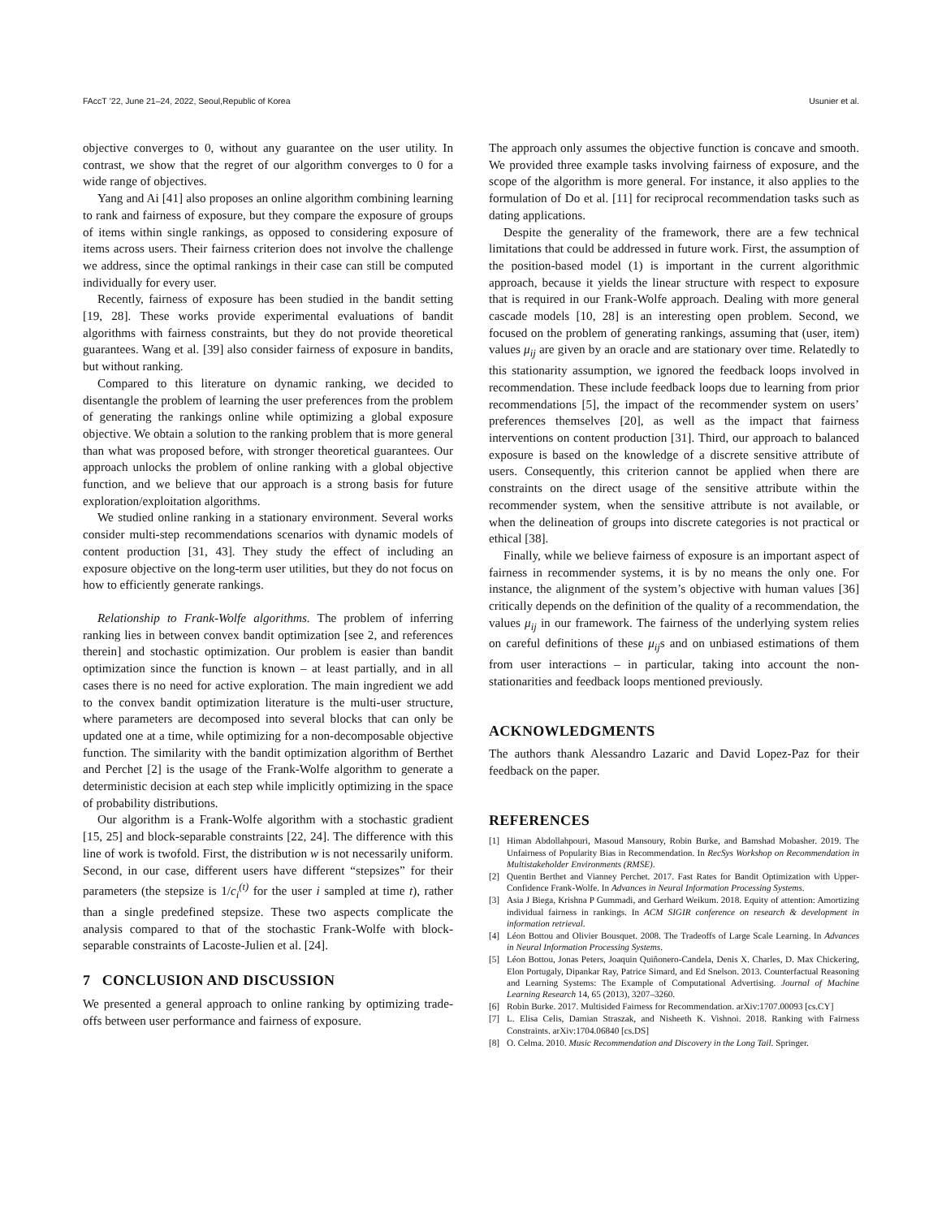FAccT ’22, June 21–24, 2022, Seoul,Republic of Korea Usunier et al.
objective converges to 0, without any guarantee on the user utility. In contrast, we show that the regret of our algorithm converges to 0 for a wide range of objectives.
Yang and Ai [41] also proposes an online algorithm combining learning to rank and fairness of exposure, but they compare the exposure of groups of items within single rankings, as opposed to considering exposure of items across users. Their fairness criterion does not involve the challenge we address, since the optimal rankings in their case can still be computed individually for every user.
Recently, fairness of exposure has been studied in the bandit setting [19, 28]. These works provide experimental evaluations of bandit algorithms with fairness constraints, but they do not provide theoretical guarantees. Wang et al. [39] also consider fairness of exposure in bandits, but without ranking.
Compared to this literature on dynamic ranking, we decided to disentangle the problem of learning the user preferences from the problem of generating the rankings online while optimizing a global exposure objective. We obtain a solution to the ranking problem that is more general than what was proposed before, with stronger theoretical guarantees. Our approach unlocks the problem of online ranking with a global objective function, and we believe that our approach is a strong basis for future exploration/exploitation algorithms.
We studied online ranking in a stationary environment. Several works consider multi-step recommendations scenarios with dynamic models of content production [31, 43]. They study the effect of including an exposure objective on the long-term user utilities, but they do not focus on how to efficiently generate rankings.
Relationship to Frank-Wolfe algorithms. The problem of inferring ranking lies in between convex bandit optimization [see 2, and references therein] and stochastic optimization. Our problem is easier than bandit optimization since the function is known – at least partially, and in all cases there is no need for active exploration. The main ingredient we add to the convex bandit optimization literature is the multi-user structure, where parameters are decomposed into several blocks that can only be updated one at a time, while optimizing for a non-decomposable objective function. The similarity with the bandit optimization algorithm of Berthet and Perchet [2] is the usage of the Frank-Wolfe algorithm to generate a deterministic decision at each step while implicitly optimizing in the space of probability distributions.
Our algorithm is a Frank-Wolfe algorithm with a stochastic gradient [15, 25] and block-separable constraints [22, 24]. The difference with this line of work is twofold. First, the distribution w is not necessarily uniform. Second, in our case, different users have different “stepsizes” for their parameters (the stepsize is 1/c<sub>i</sub><sup>(t)</sup> for the user i sampled at time t), rather than a single predefined stepsize. These two aspects complicate the analysis compared to that of the stochastic Frank-Wolfe with block-separable constraints of Lacoste-Julien et al. [24].
7 CONCLUSION AND DISCUSSION
We presented a general approach to online ranking by optimizing trade-offs between user performance and fairness of exposure.
The approach only assumes the objective function is concave and smooth. We provided three example tasks involving fairness of exposure, and the scope of the algorithm is more general. For instance, it also applies to the formulation of Do et al. [11] for reciprocal recommendation tasks such as dating applications.
Despite the generality of the framework, there are a few technical limitations that could be addressed in future work. First, the assumption of the position-based model (1) is important in the current algorithmic approach, because it yields the linear structure with respect to exposure that is required in our Frank-Wolfe approach. Dealing with more general cascade models [10, 28] is an interesting open problem. Second, we focused on the problem of generating rankings, assuming that (user, item) values μ<sub>ij</sub> are given by an oracle and are stationary over time. Relatedly to this stationarity assumption, we ignored the feedback loops involved in recommendation. These include feedback loops due to learning from prior recommendations [5], the impact of the recommender system on users’ preferences themselves [20], as well as the impact that fairness interventions on content production [31]. Third, our approach to balanced exposure is based on the knowledge of a discrete sensitive attribute of users. Consequently, this criterion cannot be applied when there are constraints on the direct usage of the sensitive attribute within the recommender system, when the sensitive attribute is not available, or when the delineation of groups into discrete categories is not practical or ethical [38].
Finally, while we believe fairness of exposure is an important aspect of fairness in recommender systems, it is by no means the only one. For instance, the alignment of the system’s objective with human values [36] critically depends on the definition of the quality of a recommendation, the values μ<sub>ij</sub> in our framework. The fairness of the underlying system relies on careful definitions of these μ<sub>ij</sub>s and on unbiased estimations of them from user interactions – in particular, taking into account the non-stationarities and feedback loops mentioned previously.
ACKNOWLEDGMENTS
The authors thank Alessandro Lazaric and David Lopez-Paz for their feedback on the paper.
REFERENCES
[1] Himan Abdollahpouri, Masoud Mansoury, Robin Burke, and Bamshad Mobasher. 2019. The Unfairness of Popularity Bias in Recommendation. In RecSys Workshop on Recommendation in Multistakeholder Environments (RMSE).
[2] Quentin Berthet and Vianney Perchet. 2017. Fast Rates for Bandit Optimization with Upper-Confidence Frank-Wolfe. In Advances in Neural Information Processing Systems.
[3] Asia J Biega, Krishna P Gummadi, and Gerhard Weikum. 2018. Equity of attention: Amortizing individual fairness in rankings. In ACM SIGIR conference on research & development in information retrieval.
[4] Léon Bottou and Olivier Bousquet. 2008. The Tradeoffs of Large Scale Learning. In Advances in Neural Information Processing Systems.
[5] Léon Bottou, Jonas Peters, Joaquin Quiñonero-Candela, Denis X. Charles, D. Max Chickering, Elon Portugaly, Dipankar Ray, Patrice Simard, and Ed Snelson. 2013. Counterfactual Reasoning and Learning Systems: The Example of Computational Advertising. Journal of Machine Learning Research 14, 65 (2013), 3207–3260.
[6] Robin Burke. 2017. Multisided Fairness for Recommendation. arXiv:1707.00093 [cs.CY]
[7] L. Elisa Celis, Damian Straszak, and Nisheeth K. Vishnoi. 2018. Ranking with Fairness Constraints. arXiv:1704.06840 [cs.DS]
[8] O. Celma. 2010. Music Recommendation and Discovery in the Long Tail. Springer.